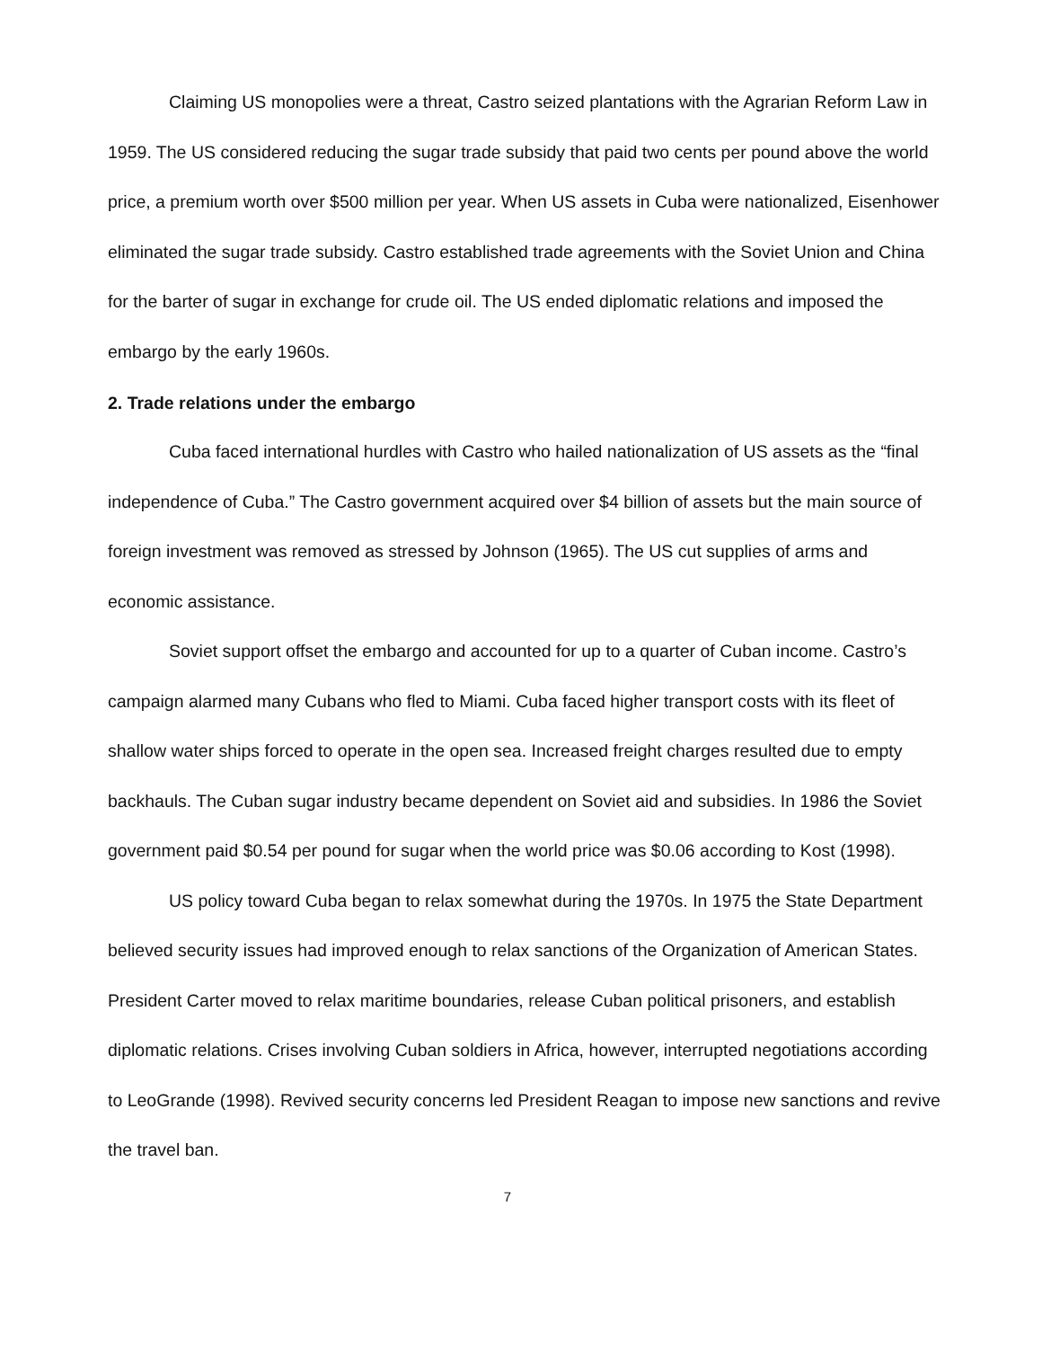Claiming US monopolies were a threat, Castro seized plantations with the Agrarian Reform Law in 1959. The US considered reducing the sugar trade subsidy that paid two cents per pound above the world price, a premium worth over $500 million per year. When US assets in Cuba were nationalized, Eisenhower eliminated the sugar trade subsidy. Castro established trade agreements with the Soviet Union and China for the barter of sugar in exchange for crude oil. The US ended diplomatic relations and imposed the embargo by the early 1960s.
2. Trade relations under the embargo
Cuba faced international hurdles with Castro who hailed nationalization of US assets as the “final independence of Cuba.” The Castro government acquired over $4 billion of assets but the main source of foreign investment was removed as stressed by Johnson (1965). The US cut supplies of arms and economic assistance.
Soviet support offset the embargo and accounted for up to a quarter of Cuban income. Castro’s campaign alarmed many Cubans who fled to Miami. Cuba faced higher transport costs with its fleet of shallow water ships forced to operate in the open sea. Increased freight charges resulted due to empty backhauls. The Cuban sugar industry became dependent on Soviet aid and subsidies. In 1986 the Soviet government paid $0.54 per pound for sugar when the world price was $0.06 according to Kost (1998).
US policy toward Cuba began to relax somewhat during the 1970s. In 1975 the State Department believed security issues had improved enough to relax sanctions of the Organization of American States. President Carter moved to relax maritime boundaries, release Cuban political prisoners, and establish diplomatic relations. Crises involving Cuban soldiers in Africa, however, interrupted negotiations according to LeoGrande (1998). Revived security concerns led President Reagan to impose new sanctions and revive the travel ban.
7